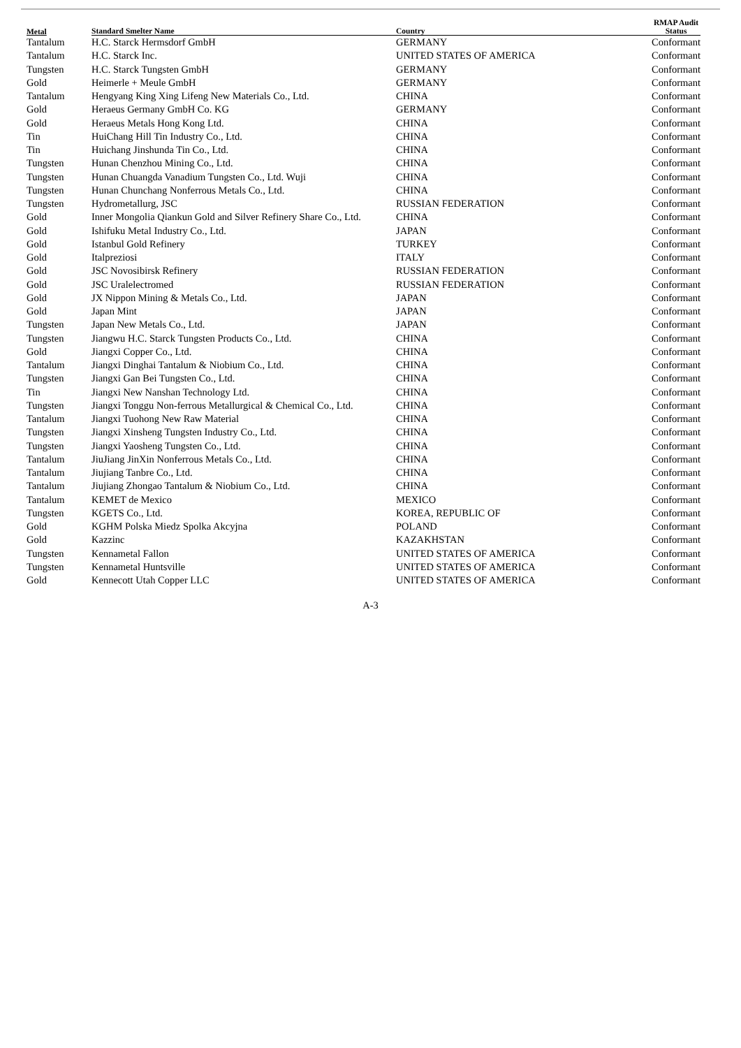| Metal | Standard Smelter Name | Country | RMAP Audit Status |
| --- | --- | --- | --- |
| Tantalum | H.C. Starck Hermsdorf GmbH | GERMANY | Conformant |
| Tantalum | H.C. Starck Inc. | UNITED STATES OF AMERICA | Conformant |
| Tungsten | H.C. Starck Tungsten GmbH | GERMANY | Conformant |
| Gold | Heimerle + Meule GmbH | GERMANY | Conformant |
| Tantalum | Hengyang King Xing Lifeng New Materials Co., Ltd. | CHINA | Conformant |
| Gold | Heraeus Germany GmbH Co. KG | GERMANY | Conformant |
| Gold | Heraeus Metals Hong Kong Ltd. | CHINA | Conformant |
| Tin | HuiChang Hill Tin Industry Co., Ltd. | CHINA | Conformant |
| Tin | Huichang Jinshunda Tin Co., Ltd. | CHINA | Conformant |
| Tungsten | Hunan Chenzhou Mining Co., Ltd. | CHINA | Conformant |
| Tungsten | Hunan Chuangda Vanadium Tungsten Co., Ltd. Wuji | CHINA | Conformant |
| Tungsten | Hunan Chunchang Nonferrous Metals Co., Ltd. | CHINA | Conformant |
| Tungsten | Hydrometallurg, JSC | RUSSIAN FEDERATION | Conformant |
| Gold | Inner Mongolia Qiankun Gold and Silver Refinery Share Co., Ltd. | CHINA | Conformant |
| Gold | Ishifuku Metal Industry Co., Ltd. | JAPAN | Conformant |
| Gold | Istanbul Gold Refinery | TURKEY | Conformant |
| Gold | Italpreziosi | ITALY | Conformant |
| Gold | JSC Novosibirsk Refinery | RUSSIAN FEDERATION | Conformant |
| Gold | JSC Uralelectromed | RUSSIAN FEDERATION | Conformant |
| Gold | JX Nippon Mining & Metals Co., Ltd. | JAPAN | Conformant |
| Gold | Japan Mint | JAPAN | Conformant |
| Tungsten | Japan New Metals Co., Ltd. | JAPAN | Conformant |
| Tungsten | Jiangwu H.C. Starck Tungsten Products Co., Ltd. | CHINA | Conformant |
| Gold | Jiangxi Copper Co., Ltd. | CHINA | Conformant |
| Tantalum | Jiangxi Dinghai Tantalum & Niobium Co., Ltd. | CHINA | Conformant |
| Tungsten | Jiangxi Gan Bei Tungsten Co., Ltd. | CHINA | Conformant |
| Tin | Jiangxi New Nanshan Technology Ltd. | CHINA | Conformant |
| Tungsten | Jiangxi Tonggu Non-ferrous Metallurgical & Chemical Co., Ltd. | CHINA | Conformant |
| Tantalum | Jiangxi Tuohong New Raw Material | CHINA | Conformant |
| Tungsten | Jiangxi Xinsheng Tungsten Industry Co., Ltd. | CHINA | Conformant |
| Tungsten | Jiangxi Yaosheng Tungsten Co., Ltd. | CHINA | Conformant |
| Tantalum | JiuJiang JinXin Nonferrous Metals Co., Ltd. | CHINA | Conformant |
| Tantalum | Jiujiang Tanbre Co., Ltd. | CHINA | Conformant |
| Tantalum | Jiujiang Zhongao Tantalum & Niobium Co., Ltd. | CHINA | Conformant |
| Tantalum | KEMET de Mexico | MEXICO | Conformant |
| Tungsten | KGETS Co., Ltd. | KOREA, REPUBLIC OF | Conformant |
| Gold | KGHM Polska Miedz Spolka Akcyjna | POLAND | Conformant |
| Gold | Kazzinc | KAZAKHSTAN | Conformant |
| Tungsten | Kennametal Fallon | UNITED STATES OF AMERICA | Conformant |
| Tungsten | Kennametal Huntsville | UNITED STATES OF AMERICA | Conformant |
| Gold | Kennecott Utah Copper LLC | UNITED STATES OF AMERICA | Conformant |
A-3